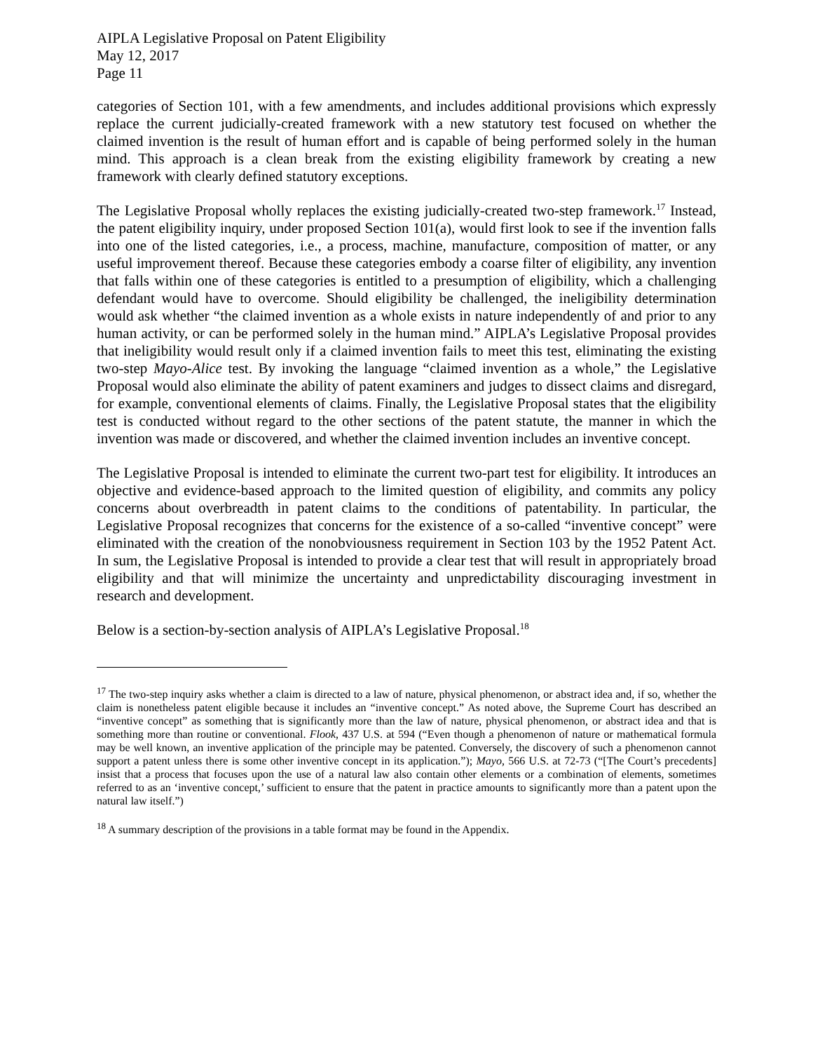AIPLA Legislative Proposal on Patent Eligibility
May 12, 2017
Page 11
categories of Section 101, with a few amendments, and includes additional provisions which expressly replace the current judicially-created framework with a new statutory test focused on whether the claimed invention is the result of human effort and is capable of being performed solely in the human mind. This approach is a clean break from the existing eligibility framework by creating a new framework with clearly defined statutory exceptions.
The Legislative Proposal wholly replaces the existing judicially-created two-step framework.<sup>17</sup> Instead, the patent eligibility inquiry, under proposed Section 101(a), would first look to see if the invention falls into one of the listed categories, i.e., a process, machine, manufacture, composition of matter, or any useful improvement thereof. Because these categories embody a coarse filter of eligibility, any invention that falls within one of these categories is entitled to a presumption of eligibility, which a challenging defendant would have to overcome. Should eligibility be challenged, the ineligibility determination would ask whether “the claimed invention as a whole exists in nature independently of and prior to any human activity, or can be performed solely in the human mind.” AIPLA’s Legislative Proposal provides that ineligibility would result only if a claimed invention fails to meet this test, eliminating the existing two-step Mayo-Alice test. By invoking the language “claimed invention as a whole,” the Legislative Proposal would also eliminate the ability of patent examiners and judges to dissect claims and disregard, for example, conventional elements of claims. Finally, the Legislative Proposal states that the eligibility test is conducted without regard to the other sections of the patent statute, the manner in which the invention was made or discovered, and whether the claimed invention includes an inventive concept.
The Legislative Proposal is intended to eliminate the current two-part test for eligibility. It introduces an objective and evidence-based approach to the limited question of eligibility, and commits any policy concerns about overbreadth in patent claims to the conditions of patentability. In particular, the Legislative Proposal recognizes that concerns for the existence of a so-called “inventive concept” were eliminated with the creation of the nonobviousness requirement in Section 103 by the 1952 Patent Act. In sum, the Legislative Proposal is intended to provide a clear test that will result in appropriately broad eligibility and that will minimize the uncertainty and unpredictability discouraging investment in research and development.
Below is a section-by-section analysis of AIPLA’s Legislative Proposal.<sup>18</sup>
<sup>17</sup> The two-step inquiry asks whether a claim is directed to a law of nature, physical phenomenon, or abstract idea and, if so, whether the claim is nonetheless patent eligible because it includes an “inventive concept.” As noted above, the Supreme Court has described an “inventive concept” as something that is significantly more than the law of nature, physical phenomenon, or abstract idea and that is something more than routine or conventional. Flook, 437 U.S. at 594 (“Even though a phenomenon of nature or mathematical formula may be well known, an inventive application of the principle may be patented. Conversely, the discovery of such a phenomenon cannot support a patent unless there is some other inventive concept in its application.”); Mayo, 566 U.S. at 72-73 (“[The Court’s precedents] insist that a process that focuses upon the use of a natural law also contain other elements or a combination of elements, sometimes referred to as an ‘inventive concept,’ sufficient to ensure that the patent in practice amounts to significantly more than a patent upon the natural law itself.”)
<sup>18</sup> A summary description of the provisions in a table format may be found in the Appendix.